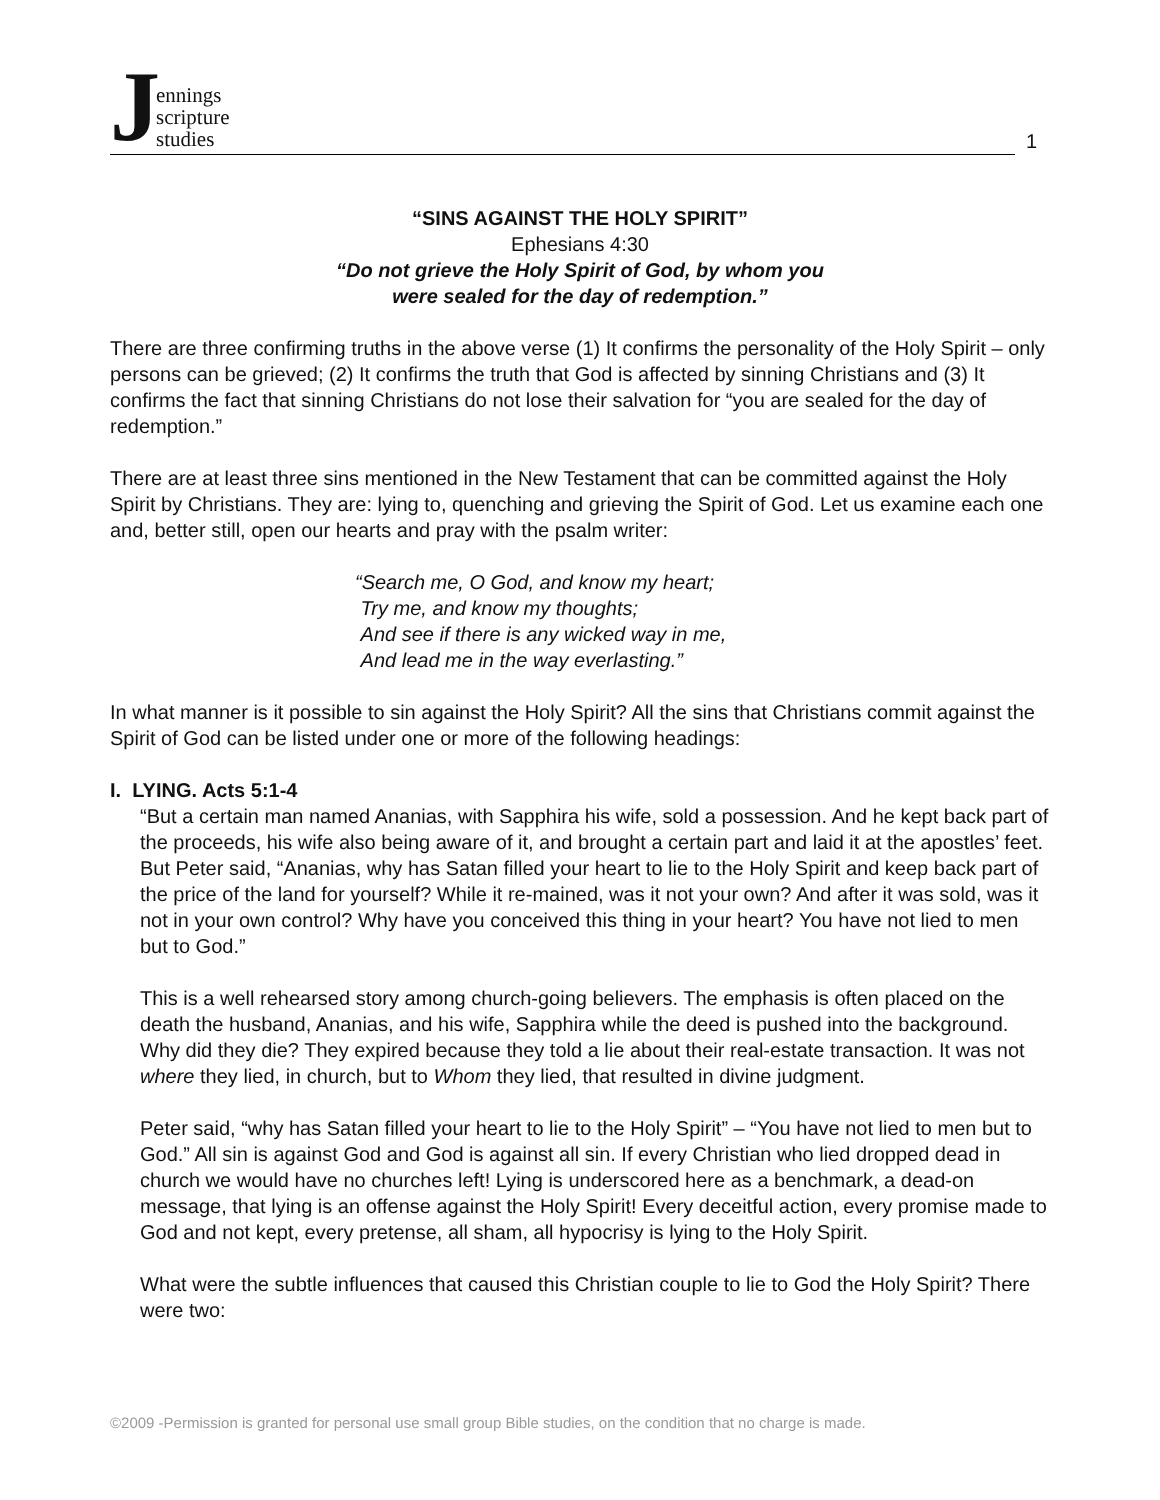Jennings
scripture
studies
1
“SINS AGAINST THE HOLY SPIRIT”
Ephesians 4:30
“Do not grieve the Holy Spirit of God, by whom you
were sealed for the day of redemption.”
There are three confirming truths in the above verse (1) It confirms the personality of the Holy Spirit – only persons can be grieved; (2) It confirms the truth that God is affected by sinning Christians and (3) It confirms the fact that sinning Christians do not lose their salvation for “you are sealed for the day of redemption.”
There are at least three sins mentioned in the New Testament that can be committed against the Holy Spirit by Christians. They are: lying to, quenching and grieving the Spirit of God. Let us examine each one and, better still, open our hearts and pray with the psalm writer:
“Search me, O God, and know my heart;
Try me, and know my thoughts;
And see if there is any wicked way in me,
And lead me in the way everlasting.”
In what manner is it possible to sin against the Holy Spirit? All the sins that Christians commit against the Spirit of God can be listed under one or more of the following headings:
I. LYING. Acts 5:1-4
“But a certain man named Ananias, with Sapphira his wife, sold a possession. And he kept back part of the proceeds, his wife also being aware of it, and brought a certain part and laid it at the apostles’ feet. But Peter said, “Ananias, why has Satan filled your heart to lie to the Holy Spirit and keep back part of the price of the land for yourself? While it re-mained, was it not your own? And after it was sold, was it not in your own control? Why have you conceived this thing in your heart? You have not lied to men but to God.”
This is a well rehearsed story among church-going believers. The emphasis is often placed on the death the husband, Ananias, and his wife, Sapphira while the deed is pushed into the background. Why did they die? They expired because they told a lie about their real-estate transaction. It was not where they lied, in church, but to Whom they lied, that resulted in divine judgment.
Peter said, “why has Satan filled your heart to lie to the Holy Spirit” – “You have not lied to men but to God.” All sin is against God and God is against all sin. If every Christian who lied dropped dead in church we would have no churches left! Lying is underscored here as a benchmark, a dead-on message, that lying is an offense against the Holy Spirit! Every deceitful action, every promise made to God and not kept, every pretense, all sham, all hypocrisy is lying to the Holy Spirit.
What were the subtle influences that caused this Christian couple to lie to God the Holy Spirit? There were two:
©2009 -Permission is granted for personal use small group Bible studies, on the condition that no charge is made.